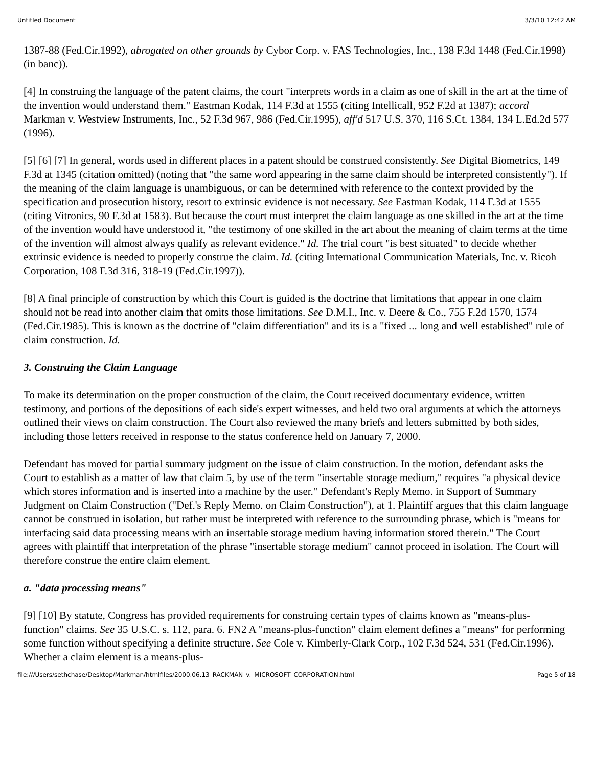Untitled Document 3/3/10 12:42 AM
1387-88 (Fed.Cir.1992), abrogated on other grounds by Cybor Corp. v. FAS Technologies, Inc., 138 F.3d 1448 (Fed.Cir.1998) (in banc)).
[4] In construing the language of the patent claims, the court "interprets words in a claim as one of skill in the art at the time of the invention would understand them." Eastman Kodak, 114 F.3d at 1555 (citing Intellicall, 952 F.2d at 1387); accord Markman v. Westview Instruments, Inc., 52 F.3d 967, 986 (Fed.Cir.1995), aff'd 517 U.S. 370, 116 S.Ct. 1384, 134 L.Ed.2d 577 (1996).
[5] [6] [7] In general, words used in different places in a patent should be construed consistently. See Digital Biometrics, 149 F.3d at 1345 (citation omitted) (noting that "the same word appearing in the same claim should be interpreted consistently"). If the meaning of the claim language is unambiguous, or can be determined with reference to the context provided by the specification and prosecution history, resort to extrinsic evidence is not necessary. See Eastman Kodak, 114 F.3d at 1555 (citing Vitronics, 90 F.3d at 1583). But because the court must interpret the claim language as one skilled in the art at the time of the invention would have understood it, "the testimony of one skilled in the art about the meaning of claim terms at the time of the invention will almost always qualify as relevant evidence." Id. The trial court "is best situated" to decide whether extrinsic evidence is needed to properly construe the claim. Id. (citing International Communication Materials, Inc. v. Ricoh Corporation, 108 F.3d 316, 318-19 (Fed.Cir.1997)).
[8] A final principle of construction by which this Court is guided is the doctrine that limitations that appear in one claim should not be read into another claim that omits those limitations. See D.M.I., Inc. v. Deere & Co., 755 F.2d 1570, 1574 (Fed.Cir.1985). This is known as the doctrine of "claim differentiation" and its is a "fixed ... long and well established" rule of claim construction. Id.
3. Construing the Claim Language
To make its determination on the proper construction of the claim, the Court received documentary evidence, written testimony, and portions of the depositions of each side's expert witnesses, and held two oral arguments at which the attorneys outlined their views on claim construction. The Court also reviewed the many briefs and letters submitted by both sides, including those letters received in response to the status conference held on January 7, 2000.
Defendant has moved for partial summary judgment on the issue of claim construction. In the motion, defendant asks the Court to establish as a matter of law that claim 5, by use of the term "insertable storage medium," requires "a physical device which stores information and is inserted into a machine by the user." Defendant's Reply Memo. in Support of Summary Judgment on Claim Construction ("Def.'s Reply Memo. on Claim Construction"), at 1. Plaintiff argues that this claim language cannot be construed in isolation, but rather must be interpreted with reference to the surrounding phrase, which is "means for interfacing said data processing means with an insertable storage medium having information stored therein." The Court agrees with plaintiff that interpretation of the phrase "insertable storage medium" cannot proceed in isolation. The Court will therefore construe the entire claim element.
a. "data processing means"
[9] [10] By statute, Congress has provided requirements for construing certain types of claims known as "means-plus-function" claims. See 35 U.S.C. s. 112, para. 6. FN2 A "means-plus-function" claim element defines a "means" for performing some function without specifying a definite structure. See Cole v. Kimberly-Clark Corp., 102 F.3d 524, 531 (Fed.Cir.1996). Whether a claim element is a means-plus-
file:///Users/sethchase/Desktop/Markman/htmlfiles/2000.06.13_RACKMAN_v._MICROSOFT_CORPORATION.html Page 5 of 18